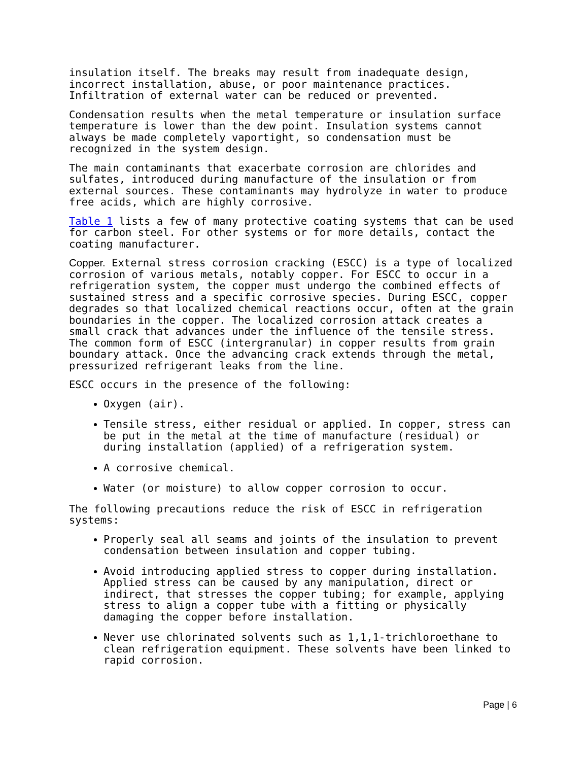insulation itself. The breaks may result from inadequate design, incorrect installation, abuse, or poor maintenance practices. Infiltration of external water can be reduced or prevented.
Condensation results when the metal temperature or insulation surface temperature is lower than the dew point. Insulation systems cannot always be made completely vaportight, so condensation must be recognized in the system design.
The main contaminants that exacerbate corrosion are chlorides and sulfates, introduced during manufacture of the insulation or from external sources. These contaminants may hydrolyze in water to produce free acids, which are highly corrosive.
Table 1 lists a few of many protective coating systems that can be used for carbon steel. For other systems or for more details, contact the coating manufacturer.
Copper. External stress corrosion cracking (ESCC) is a type of localized corrosion of various metals, notably copper. For ESCC to occur in a refrigeration system, the copper must undergo the combined effects of sustained stress and a specific corrosive species. During ESCC, copper degrades so that localized chemical reactions occur, often at the grain boundaries in the copper. The localized corrosion attack creates a small crack that advances under the influence of the tensile stress. The common form of ESCC (intergranular) in copper results from grain boundary attack. Once the advancing crack extends through the metal, pressurized refrigerant leaks from the line.
ESCC occurs in the presence of the following:
Oxygen (air).
Tensile stress, either residual or applied. In copper, stress can be put in the metal at the time of manufacture (residual) or during installation (applied) of a refrigeration system.
A corrosive chemical.
Water (or moisture) to allow copper corrosion to occur.
The following precautions reduce the risk of ESCC in refrigeration systems:
Properly seal all seams and joints of the insulation to prevent condensation between insulation and copper tubing.
Avoid introducing applied stress to copper during installation. Applied stress can be caused by any manipulation, direct or indirect, that stresses the copper tubing; for example, applying stress to align a copper tube with a fitting or physically damaging the copper before installation.
Never use chlorinated solvents such as 1,1,1-trichloroethane to clean refrigeration equipment. These solvents have been linked to rapid corrosion.
Page | 6